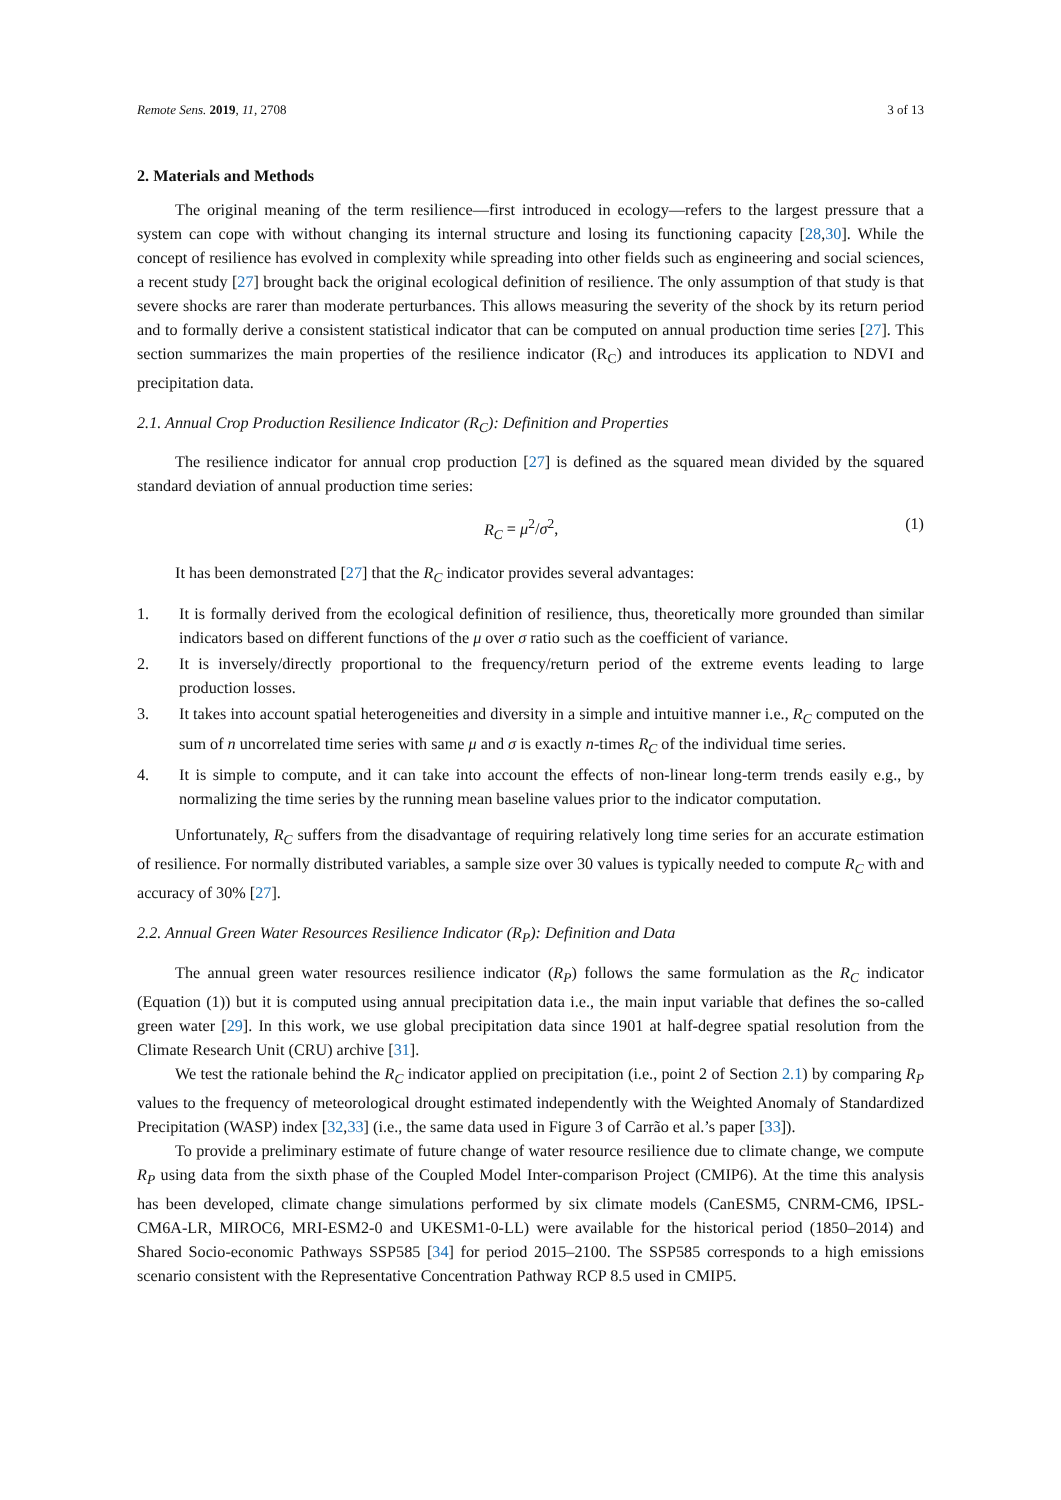Remote Sens. 2019, 11, 2708 3 of 13
2. Materials and Methods
The original meaning of the term resilience—first introduced in ecology—refers to the largest pressure that a system can cope with without changing its internal structure and losing its functioning capacity [28,30]. While the concept of resilience has evolved in complexity while spreading into other fields such as engineering and social sciences, a recent study [27] brought back the original ecological definition of resilience. The only assumption of that study is that severe shocks are rarer than moderate perturbances. This allows measuring the severity of the shock by its return period and to formally derive a consistent statistical indicator that can be computed on annual production time series [27]. This section summarizes the main properties of the resilience indicator (R<sub>C</sub>) and introduces its application to NDVI and precipitation data.
2.1. Annual Crop Production Resilience Indicator (R<sub>C</sub>): Definition and Properties
The resilience indicator for annual crop production [27] is defined as the squared mean divided by the squared standard deviation of annual production time series:
R<sub>C</sub> = μ<sup>2</sup>/σ<sup>2</sup>, (1)
It has been demonstrated [27] that the R<sub>C</sub> indicator provides several advantages:
1. It is formally derived from the ecological definition of resilience, thus, theoretically more grounded than similar indicators based on different functions of the μ over σ ratio such as the coefficient of variance.
2. It is inversely/directly proportional to the frequency/return period of the extreme events leading to large production losses.
3. It takes into account spatial heterogeneities and diversity in a simple and intuitive manner i.e., R<sub>C</sub> computed on the sum of n uncorrelated time series with same μ and σ is exactly n-times R<sub>C</sub> of the individual time series.
4. It is simple to compute, and it can take into account the effects of non-linear long-term trends easily e.g., by normalizing the time series by the running mean baseline values prior to the indicator computation.
Unfortunately, R<sub>C</sub> suffers from the disadvantage of requiring relatively long time series for an accurate estimation of resilience. For normally distributed variables, a sample size over 30 values is typically needed to compute R<sub>C</sub> with and accuracy of 30% [27].
2.2. Annual Green Water Resources Resilience Indicator (R<sub>P</sub>): Definition and Data
The annual green water resources resilience indicator (R<sub>P</sub>) follows the same formulation as the R<sub>C</sub> indicator (Equation (1)) but it is computed using annual precipitation data i.e., the main input variable that defines the so-called green water [29]. In this work, we use global precipitation data since 1901 at half-degree spatial resolution from the Climate Research Unit (CRU) archive [31].
We test the rationale behind the R<sub>C</sub> indicator applied on precipitation (i.e., point 2 of Section 2.1) by comparing R<sub>P</sub> values to the frequency of meteorological drought estimated independently with the Weighted Anomaly of Standardized Precipitation (WASP) index [32,33] (i.e., the same data used in Figure 3 of Carrão et al.’s paper [33]).
To provide a preliminary estimate of future change of water resource resilience due to climate change, we compute R<sub>P</sub> using data from the sixth phase of the Coupled Model Inter-comparison Project (CMIP6). At the time this analysis has been developed, climate change simulations performed by six climate models (CanESM5, CNRM-CM6, IPSL-CM6A-LR, MIROC6, MRI-ESM2-0 and UKESM1-0-LL) were available for the historical period (1850–2014) and Shared Socio-economic Pathways SSP585 [34] for period 2015–2100. The SSP585 corresponds to a high emissions scenario consistent with the Representative Concentration Pathway RCP 8.5 used in CMIP5.